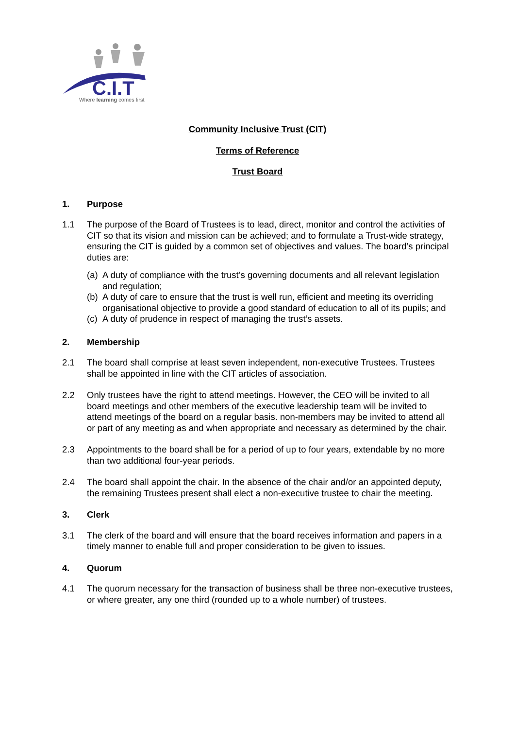C.I.T
Where learning comes first
Community Inclusive Trust (CIT)
Terms of Reference
Trust Board
1. Purpose
1.1 The purpose of the Board of Trustees is to lead, direct, monitor and control the activities of CIT so that its vision and mission can be achieved; and to formulate a Trust-wide strategy, ensuring the CIT is guided by a common set of objectives and values. The board’s principal duties are:
(a) A duty of compliance with the trust’s governing documents and all relevant legislation and regulation;
(b) A duty of care to ensure that the trust is well run, efficient and meeting its overriding organisational objective to provide a good standard of education to all of its pupils; and
(c) A duty of prudence in respect of managing the trust’s assets.
2. Membership
2.1 The board shall comprise at least seven independent, non-executive Trustees. Trustees shall be appointed in line with the CIT articles of association.
2.2 Only trustees have the right to attend meetings. However, the CEO will be invited to all board meetings and other members of the executive leadership team will be invited to attend meetings of the board on a regular basis. non-members may be invited to attend all or part of any meeting as and when appropriate and necessary as determined by the chair.
2.3 Appointments to the board shall be for a period of up to four years, extendable by no more than two additional four-year periods.
2.4 The board shall appoint the chair. In the absence of the chair and/or an appointed deputy, the remaining Trustees present shall elect a non-executive trustee to chair the meeting.
3. Clerk
3.1 The clerk of the board and will ensure that the board receives information and papers in a timely manner to enable full and proper consideration to be given to issues.
4. Quorum
4.1 The quorum necessary for the transaction of business shall be three non-executive trustees, or where greater, any one third (rounded up to a whole number) of trustees.